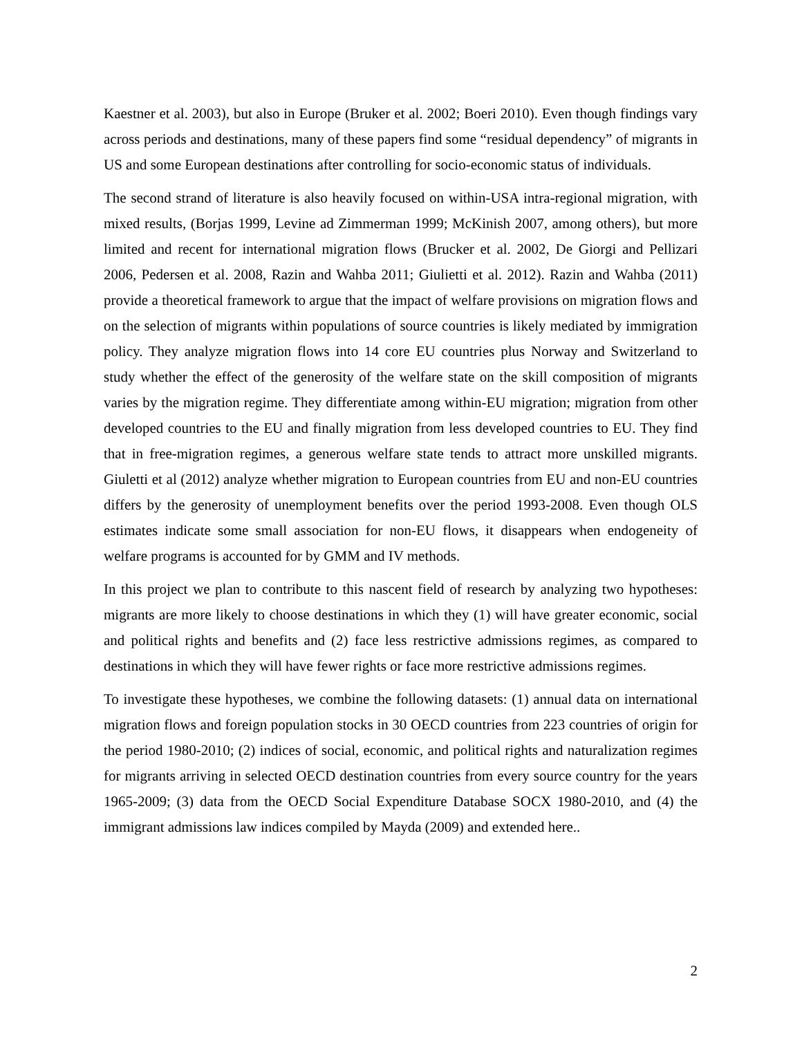Kaestner et al. 2003), but also in Europe (Bruker et al. 2002; Boeri 2010). Even though findings vary across periods and destinations, many of these papers find some “residual dependency” of migrants in US and some European destinations after controlling for socio-economic status of individuals.
The second strand of literature is also heavily focused on within-USA intra-regional migration, with mixed results, (Borjas 1999, Levine ad Zimmerman 1999; McKinish 2007, among others), but more limited and recent for international migration flows (Brucker et al. 2002, De Giorgi and Pellizari 2006, Pedersen et al. 2008, Razin and Wahba 2011; Giulietti et al. 2012). Razin and Wahba (2011) provide a theoretical framework to argue that the impact of welfare provisions on migration flows and on the selection of migrants within populations of source countries is likely mediated by immigration policy. They analyze migration flows into 14 core EU countries plus Norway and Switzerland to study whether the effect of the generosity of the welfare state on the skill composition of migrants varies by the migration regime. They differentiate among within-EU migration; migration from other developed countries to the EU and finally migration from less developed countries to EU. They find that in free-migration regimes, a generous welfare state tends to attract more unskilled migrants. Giuletti et al (2012) analyze whether migration to European countries from EU and non-EU countries differs by the generosity of unemployment benefits over the period 1993-2008. Even though OLS estimates indicate some small association for non-EU flows, it disappears when endogeneity of welfare programs is accounted for by GMM and IV methods.
In this project we plan to contribute to this nascent field of research by analyzing two hypotheses: migrants are more likely to choose destinations in which they (1) will have greater economic, social and political rights and benefits and (2) face less restrictive admissions regimes, as compared to destinations in which they will have fewer rights or face more restrictive admissions regimes.
To investigate these hypotheses, we combine the following datasets: (1) annual data on international migration flows and foreign population stocks in 30 OECD countries from 223 countries of origin for the period 1980-2010; (2) indices of social, economic, and political rights and naturalization regimes for migrants arriving in selected OECD destination countries from every source country for the years 1965-2009; (3) data from the OECD Social Expenditure Database SOCX 1980-2010, and (4) the immigrant admissions law indices compiled by Mayda (2009) and extended here..
2